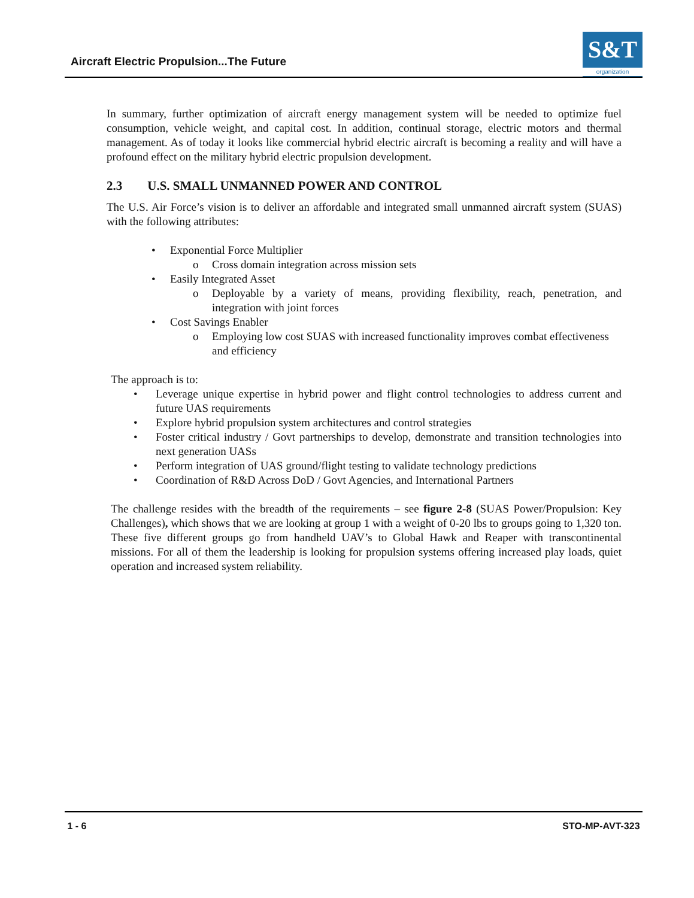Aircraft Electric Propulsion...The Future
S&T
organization
In summary, further optimization of aircraft energy management system will be needed to optimize fuel consumption, vehicle weight, and capital cost. In addition, continual storage, electric motors and thermal management. As of today it looks like commercial hybrid electric aircraft is becoming a reality and will have a profound effect on the military hybrid electric propulsion development.
2.3 U.S. SMALL UNMANNED POWER AND CONTROL
The U.S. Air Force’s vision is to deliver an affordable and integrated small unmanned aircraft system (SUAS) with the following attributes:
• Exponential Force Multiplier
o Cross domain integration across mission sets
• Easily Integrated Asset
o Deployable by a variety of means, providing flexibility, reach, penetration, and integration with joint forces
• Cost Savings Enabler
o Employing low cost SUAS with increased functionality improves combat effectiveness and efficiency
The approach is to:
• Leverage unique expertise in hybrid power and flight control technologies to address current and future UAS requirements
• Explore hybrid propulsion system architectures and control strategies
• Foster critical industry / Govt partnerships to develop, demonstrate and transition technologies into next generation UASs
• Perform integration of UAS ground/flight testing to validate technology predictions
• Coordination of R&D Across DoD / Govt Agencies, and International Partners
The challenge resides with the breadth of the requirements – see figure 2-8 (SUAS Power/Propulsion: Key Challenges), which shows that we are looking at group 1 with a weight of 0-20 lbs to groups going to 1,320 ton. These five different groups go from handheld UAV’s to Global Hawk and Reaper with transcontinental missions. For all of them the leadership is looking for propulsion systems offering increased play loads, quiet operation and increased system reliability.
1 - 6 STO-MP-AVT-323